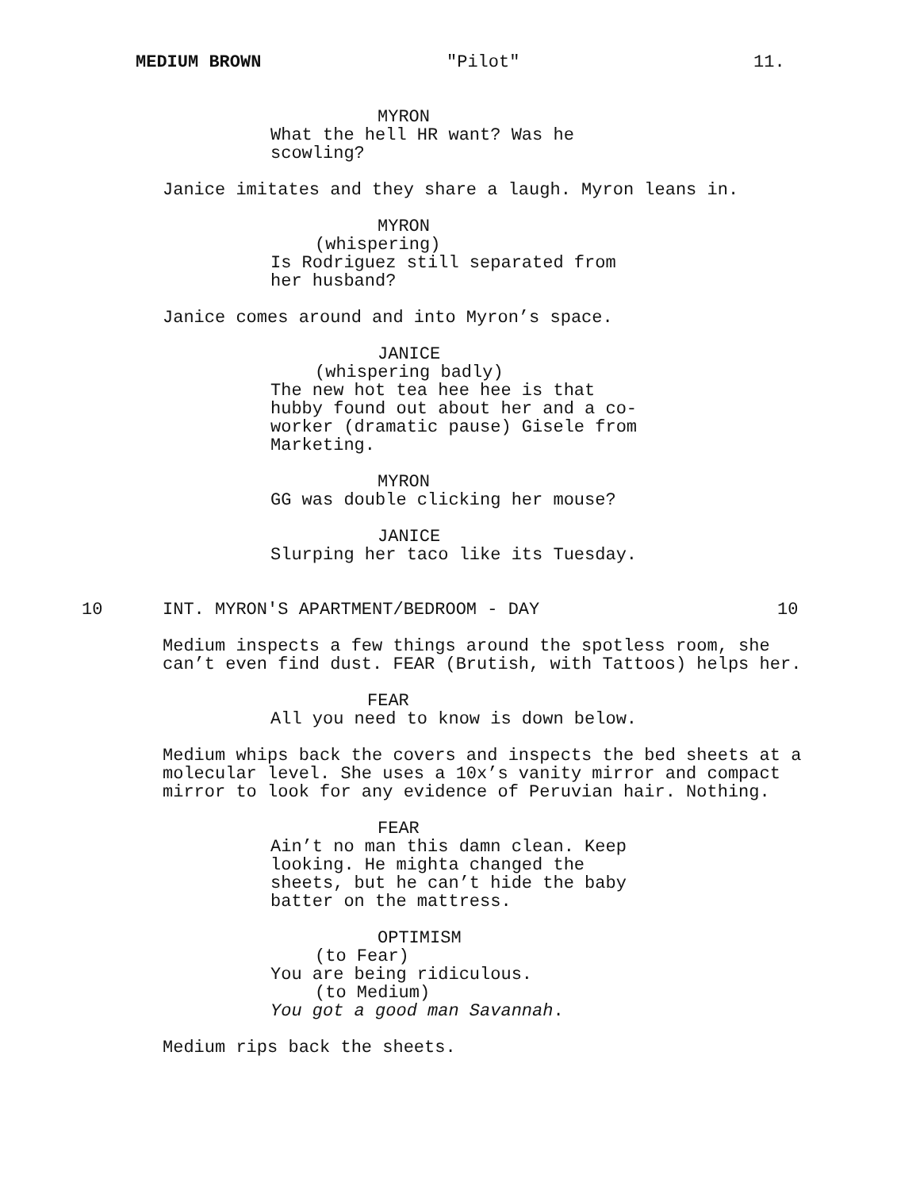MEDIUM BROWN "Pilot" 11.
MYRON
What the hell HR want? Was he scowling?
Janice imitates and they share a laugh. Myron leans in.
MYRON
(whispering)
Is Rodriguez still separated from her husband?
Janice comes around and into Myron’s space.
JANICE
(whispering badly)
The new hot tea hee hee is that hubby found out about her and a co- worker (dramatic pause) Gisele from Marketing.
MYRON
GG was double clicking her mouse?
JANICE
Slurping her taco like its Tuesday.
10
INT. MYRON'S APARTMENT/BEDROOM - DAY
10
Medium inspects a few things around the spotless room, she can’t even find dust. FEAR (Brutish, with Tattoos) helps her.
FEAR
All you need to know is down below.
Medium whips back the covers and inspects the bed sheets at a molecular level. She uses a 10x’s vanity mirror and compact mirror to look for any evidence of Peruvian hair. Nothing.
FEAR
Ain’t no man this damn clean. Keep looking. He mighta changed the sheets, but he can’t hide the baby batter on the mattress.
OPTIMISM
(to Fear)
You are being ridiculous.
(to Medium)
You got a good man Savannah.
Medium rips back the sheets.